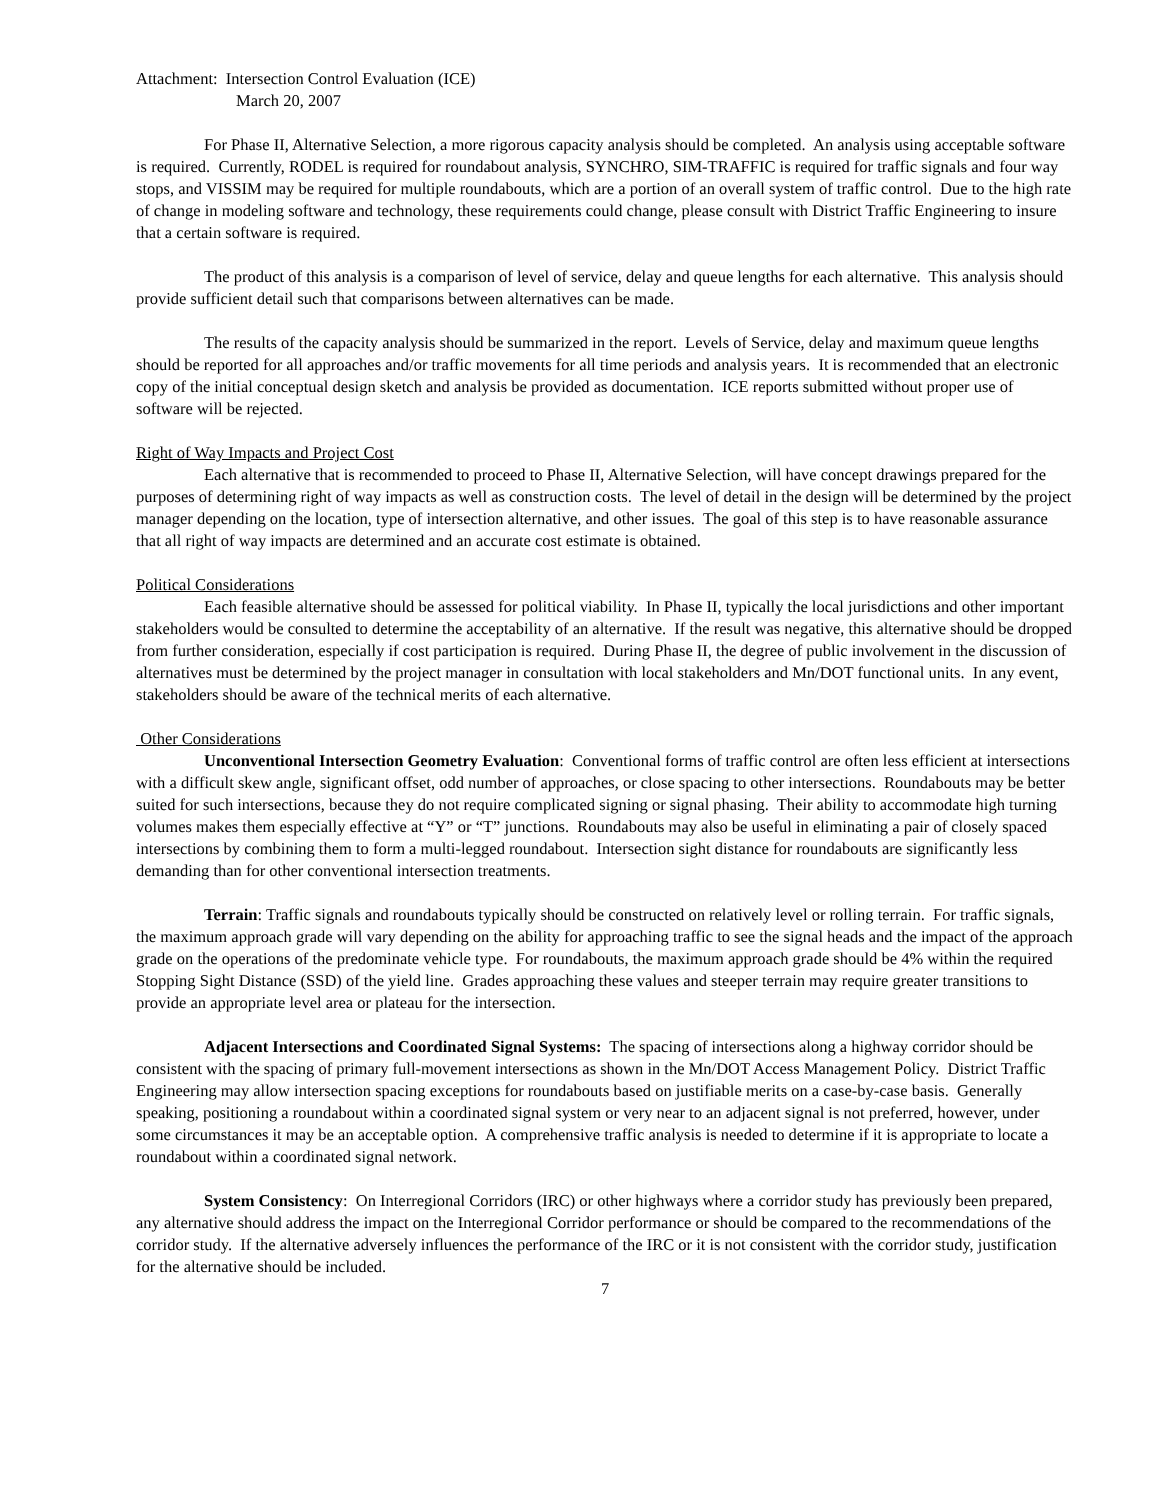Attachment: Intersection Control Evaluation (ICE)
March 20, 2007
For Phase II, Alternative Selection, a more rigorous capacity analysis should be completed. An analysis using acceptable software is required. Currently, RODEL is required for roundabout analysis, SYNCHRO, SIM-TRAFFIC is required for traffic signals and four way stops, and VISSIM may be required for multiple roundabouts, which are a portion of an overall system of traffic control. Due to the high rate of change in modeling software and technology, these requirements could change, please consult with District Traffic Engineering to insure that a certain software is required.
The product of this analysis is a comparison of level of service, delay and queue lengths for each alternative. This analysis should provide sufficient detail such that comparisons between alternatives can be made.
The results of the capacity analysis should be summarized in the report. Levels of Service, delay and maximum queue lengths should be reported for all approaches and/or traffic movements for all time periods and analysis years. It is recommended that an electronic copy of the initial conceptual design sketch and analysis be provided as documentation. ICE reports submitted without proper use of software will be rejected.
Right of Way Impacts and Project Cost
Each alternative that is recommended to proceed to Phase II, Alternative Selection, will have concept drawings prepared for the purposes of determining right of way impacts as well as construction costs. The level of detail in the design will be determined by the project manager depending on the location, type of intersection alternative, and other issues. The goal of this step is to have reasonable assurance that all right of way impacts are determined and an accurate cost estimate is obtained.
Political Considerations
Each feasible alternative should be assessed for political viability. In Phase II, typically the local jurisdictions and other important stakeholders would be consulted to determine the acceptability of an alternative. If the result was negative, this alternative should be dropped from further consideration, especially if cost participation is required. During Phase II, the degree of public involvement in the discussion of alternatives must be determined by the project manager in consultation with local stakeholders and Mn/DOT functional units. In any event, stakeholders should be aware of the technical merits of each alternative.
Other Considerations
Unconventional Intersection Geometry Evaluation: Conventional forms of traffic control are often less efficient at intersections with a difficult skew angle, significant offset, odd number of approaches, or close spacing to other intersections. Roundabouts may be better suited for such intersections, because they do not require complicated signing or signal phasing. Their ability to accommodate high turning volumes makes them especially effective at “Y” or “T” junctions. Roundabouts may also be useful in eliminating a pair of closely spaced intersections by combining them to form a multi-legged roundabout. Intersection sight distance for roundabouts are significantly less demanding than for other conventional intersection treatments.
Terrain: Traffic signals and roundabouts typically should be constructed on relatively level or rolling terrain. For traffic signals, the maximum approach grade will vary depending on the ability for approaching traffic to see the signal heads and the impact of the approach grade on the operations of the predominate vehicle type. For roundabouts, the maximum approach grade should be 4% within the required Stopping Sight Distance (SSD) of the yield line. Grades approaching these values and steeper terrain may require greater transitions to provide an appropriate level area or plateau for the intersection.
Adjacent Intersections and Coordinated Signal Systems: The spacing of intersections along a highway corridor should be consistent with the spacing of primary full-movement intersections as shown in the Mn/DOT Access Management Policy. District Traffic Engineering may allow intersection spacing exceptions for roundabouts based on justifiable merits on a case-by-case basis. Generally speaking, positioning a roundabout within a coordinated signal system or very near to an adjacent signal is not preferred, however, under some circumstances it may be an acceptable option. A comprehensive traffic analysis is needed to determine if it is appropriate to locate a roundabout within a coordinated signal network.
System Consistency: On Interregional Corridors (IRC) or other highways where a corridor study has previously been prepared, any alternative should address the impact on the Interregional Corridor performance or should be compared to the recommendations of the corridor study. If the alternative adversely influences the performance of the IRC or it is not consistent with the corridor study, justification for the alternative should be included.
7